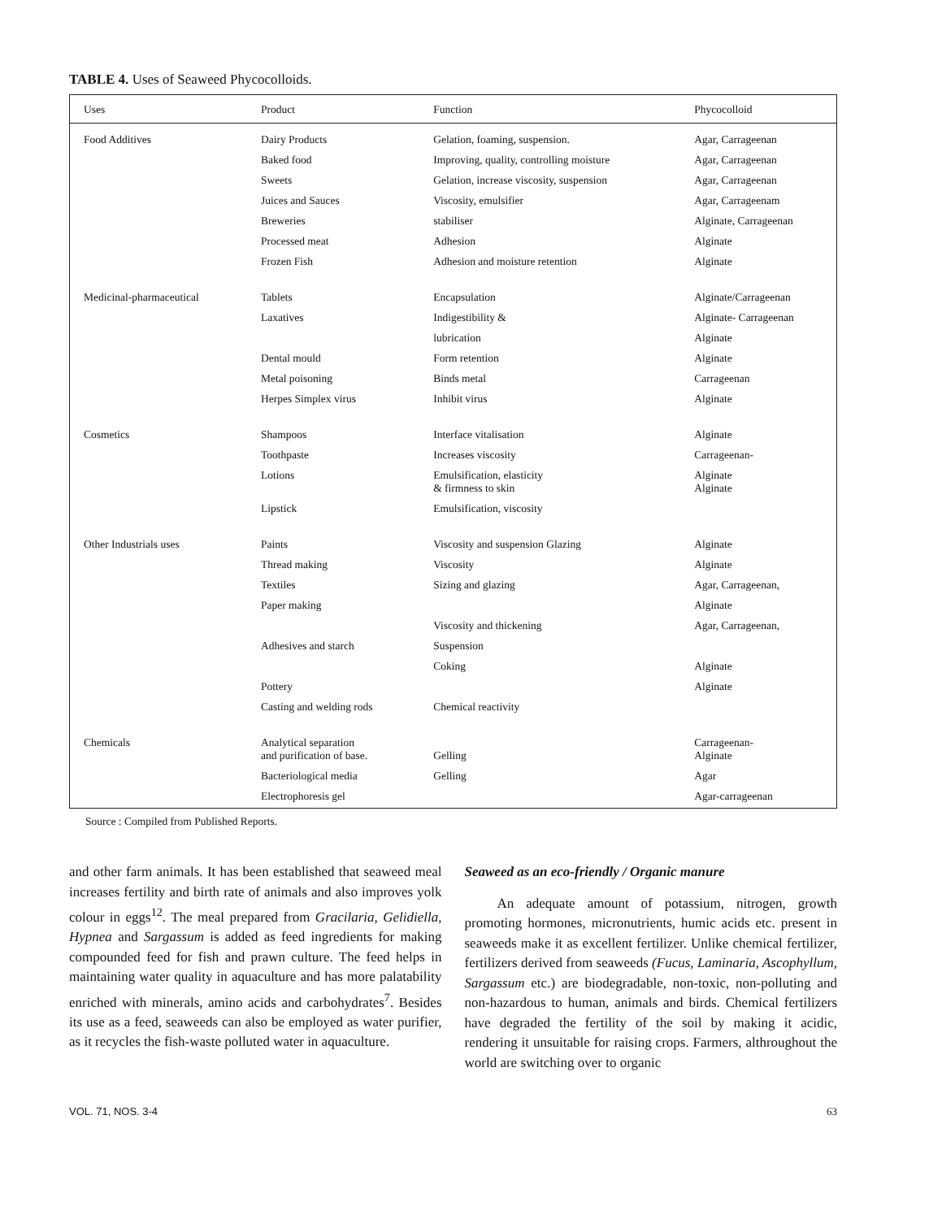TABLE 4. Uses of Seaweed Phycocolloids.
| Uses | Product | Function | Phycocolloid |
| --- | --- | --- | --- |
| Food Additives | Dairy Products | Gelation, foaming, suspension. | Agar, Carrageenan |
| | Baked food | Improving, quality, controlling moisture | Agar, Carrageenan |
| | Sweets | Gelation, increase viscosity, suspension | Agar, Carrageenan |
| | Juices and Sauces | Viscosity, emulsifier | Agar, Carrageenam |
| | Breweries | stabiliser | Alginate, Carrageenan |
| | Processed meat | Adhesion | Alginate |
| | Frozen Fish | Adhesion and moisture retention | Alginate |
| Medicinal-pharmaceutical | Tablets | Encapsulation | Alginate/Carrageenan |
| | Laxatives | Indigestibility & | Alginate- Carrageenan |
| | | lubrication | Alginate |
| | Dental mould | Form retention | Alginate |
| | Metal poisoning | Binds metal | Carrageenan |
| | Herpes Simplex virus | Inhibit virus | Alginate |
| Cosmetics | Shampoos | Interface vitalisation | Alginate |
| | Toothpaste | Increases viscosity | Carrageenan- |
| | Lotions | Emulsification, elasticity & firmness to skin | Alginate Alginate |
| | Lipstick | Emulsification, viscosity | |
| Other Industrials uses | Paints | Viscosity and suspension Glazing | Alginate |
| | Thread making | Viscosity | Alginate |
| | Textiles | Sizing and glazing | Agar, Carrageenan, |
| | Paper making | | Alginate |
| | | Viscosity and thickening | Agar, Carrageenan, |
| | Adhesives and starch | Suspension | |
| | | Coking | Alginate |
| | Pottery | | Alginate |
| | Casting and welding rods | Chemical reactivity | |
| Chemicals | Analytical separation and purification of base. | Gelling | Carrageenan- Alginate |
| | Bacteriological media | Gelling | Agar |
| | Electrophoresis gel | | Agar-carrageenan |
Source : Compiled from Published Reports.
and other farm animals. It has been established that seaweed meal increases fertility and birth rate of animals and also improves yolk colour in eggs<sup>12</sup>. The meal prepared from Gracilaria, Gelidiella, Hypnea and Sargassum is added as feed ingredients for making compounded feed for fish and prawn culture. The feed helps in maintaining water quality in aquaculture and has more palatability enriched with minerals, amino acids and carbohydrates<sup>7</sup>. Besides its use as a feed, seaweeds can also be employed as water purifier, as it recycles the fish-waste polluted water in aquaculture.
Seaweed as an eco-friendly / Organic manure
An adequate amount of potassium, nitrogen, growth promoting hormones, micronutrients, humic acids etc. present in seaweeds make it as excellent fertilizer. Unlike chemical fertilizer, fertilizers derived from seaweeds (Fucus, Laminaria, Ascophyllum, Sargassum etc.) are biodegradable, non-toxic, non-polluting and non-hazardous to human, animals and birds. Chemical fertilizers have degraded the fertility of the soil by making it acidic, rendering it unsuitable for raising crops. Farmers, althroughout the world are switching over to organic
VOL. 71, NOS. 3-4 63